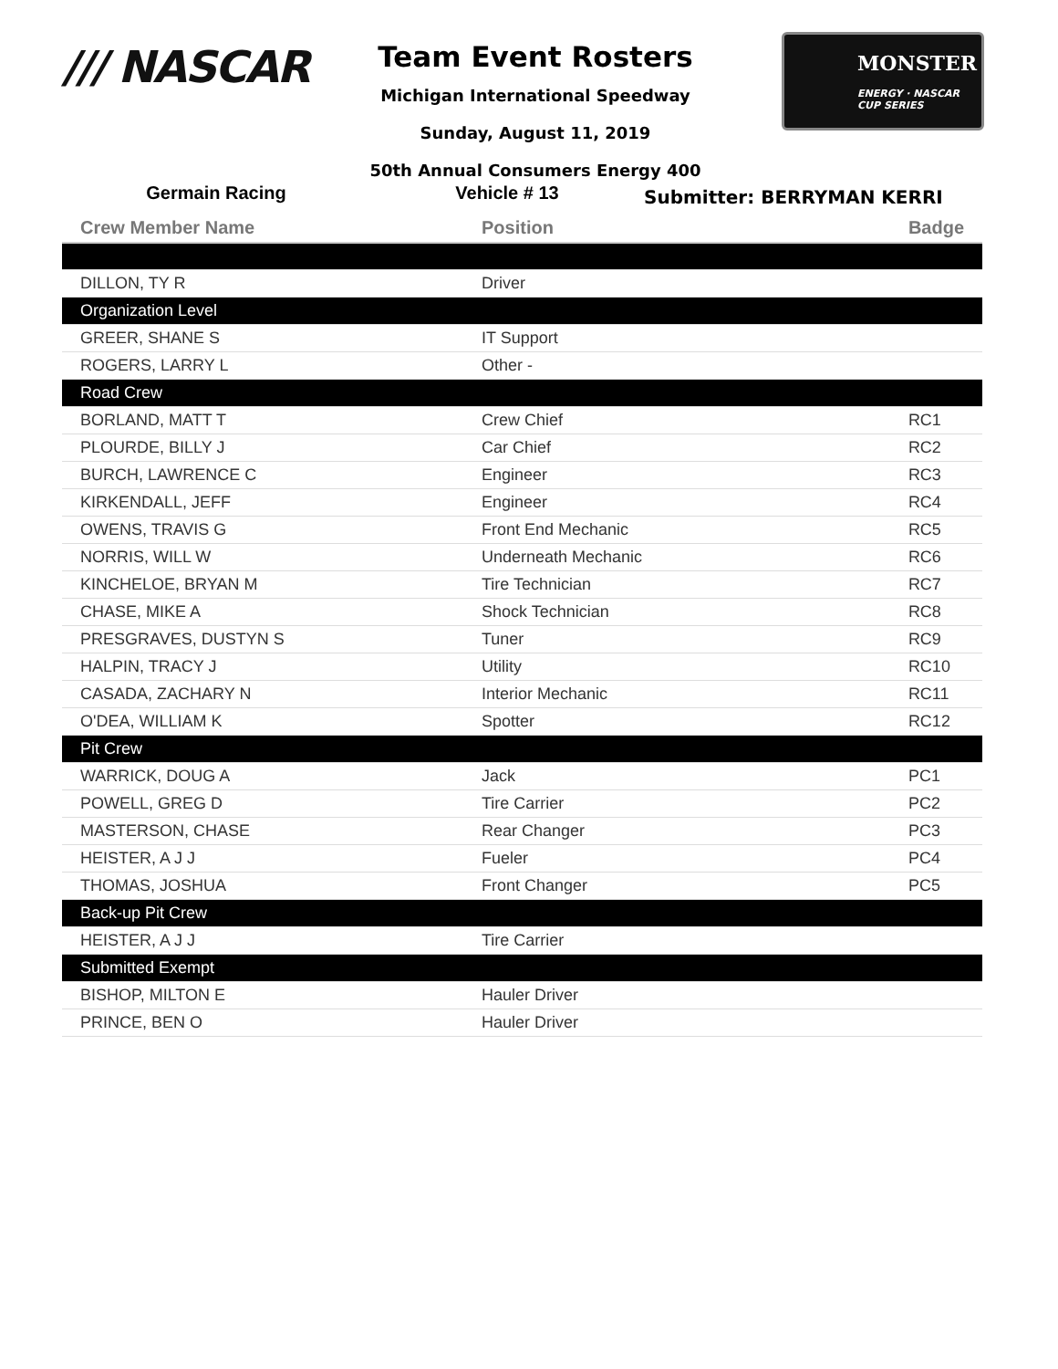/// NASCAR
MONSTER
ENERGY · NASCAR CUP SERIES
Team Event Rosters
Michigan International Speedway
Sunday, August 11, 2019
50th Annual Consumers Energy 400
Germain Racing Vehicle # 13
Submitter: BERRYMAN KERRI
| Crew Member Name | Position | Badge |
| --- | --- | --- |
| DILLON, TY R | Driver | |
| Organization Level | | |
| GREER, SHANE S | IT Support | |
| ROGERS, LARRY L | Other - | |
| Road Crew | | |
| BORLAND, MATT T | Crew Chief | RC1 |
| PLOURDE, BILLY J | Car Chief | RC2 |
| BURCH, LAWRENCE C | Engineer | RC3 |
| KIRKENDALL, JEFF | Engineer | RC4 |
| OWENS, TRAVIS G | Front End Mechanic | RC5 |
| NORRIS, WILL W | Underneath Mechanic | RC6 |
| KINCHELOE, BRYAN M | Tire Technician | RC7 |
| CHASE, MIKE A | Shock Technician | RC8 |
| PRESGRAVES, DUSTYN S | Tuner | RC9 |
| HALPIN, TRACY J | Utility | RC10 |
| CASADA, ZACHARY N | Interior Mechanic | RC11 |
| O'DEA, WILLIAM K | Spotter | RC12 |
| Pit Crew | | |
| WARRICK, DOUG A | Jack | PC1 |
| POWELL, GREG D | Tire Carrier | PC2 |
| MASTERSON, CHASE | Rear Changer | PC3 |
| HEISTER, A J J | Fueler | PC4 |
| THOMAS, JOSHUA | Front Changer | PC5 |
| Back-up Pit Crew | | |
| HEISTER, A J J | Tire Carrier | |
| Submitted Exempt | | |
| BISHOP, MILTON E | Hauler Driver | |
| PRINCE, BEN O | Hauler Driver | |